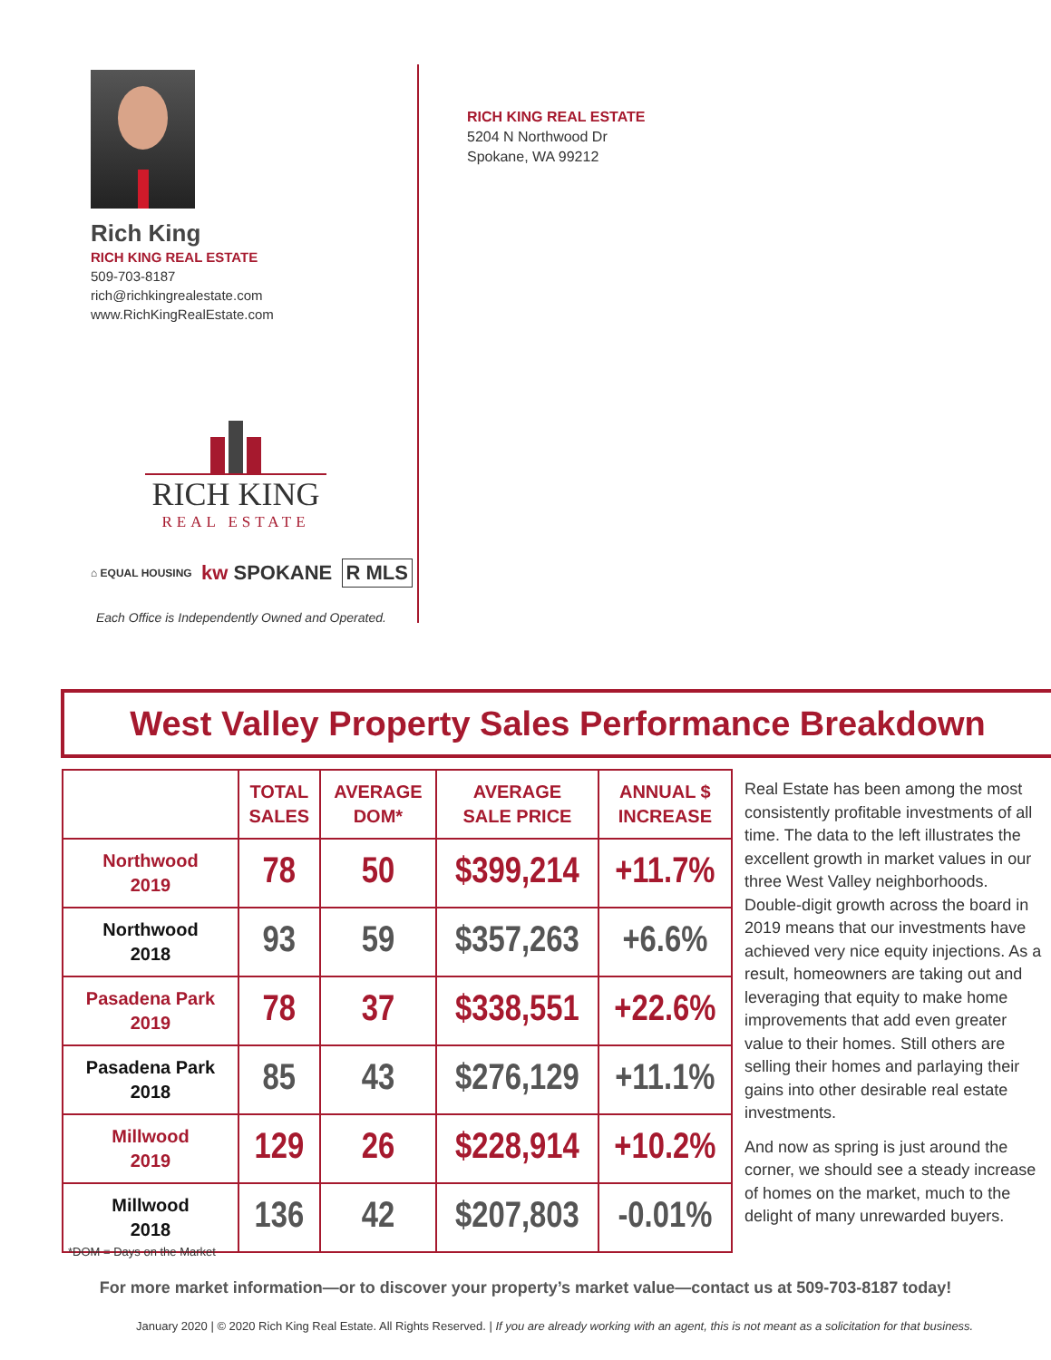Rich King
RICH KING REAL ESTATE
509-703-8187
rich@richkingrealestate.com
www.RichKingRealEstate.com
RICH KING
REAL ESTATE
⌂ EQUAL HOUSING kw SPOKANE R MLS
Each Office is Independently Owned and Operated.
RICH KING REAL ESTATE
5204 N Northwood Dr
Spokane, WA 99212
West Valley Property Sales Performance Breakdown
| | TOTAL SALES | AVERAGE DOM* | AVERAGE SALE PRICE | ANNUAL $ INCREASE |
| --- | --- | --- | --- | --- |
| Northwood 2019 | 78 | 50 | $399,214 | +11.7% |
| Northwood 2018 | 93 | 59 | $357,263 | +6.6% |
| Pasadena Park 2019 | 78 | 37 | $338,551 | +22.6% |
| Pasadena Park 2018 | 85 | 43 | $276,129 | +11.1% |
| Millwood 2019 | 129 | 26 | $228,914 | +10.2% |
| Millwood 2018 | 136 | 42 | $207,803 | -0.01% |
Real Estate has been among the most consistently profitable investments of all time. The data to the left illustrates the excellent growth in market values in our three West Valley neighborhoods. Double-digit growth across the board in 2019 means that our investments have achieved very nice equity injections. As a result, homeowners are taking out and leveraging that equity to make home improvements that add even greater value to their homes. Still others are selling their homes and parlaying their gains into other desirable real estate investments.
And now as spring is just around the corner, we should see a steady increase of homes on the market, much to the delight of many unrewarded buyers.
*DOM = Days on the Market
For more market information—or to discover your property’s market value—contact us at 509-703-8187 today!
January 2020 | © 2020 Rich King Real Estate. All Rights Reserved. | If you are already working with an agent, this is not meant as a solicitation for that business.